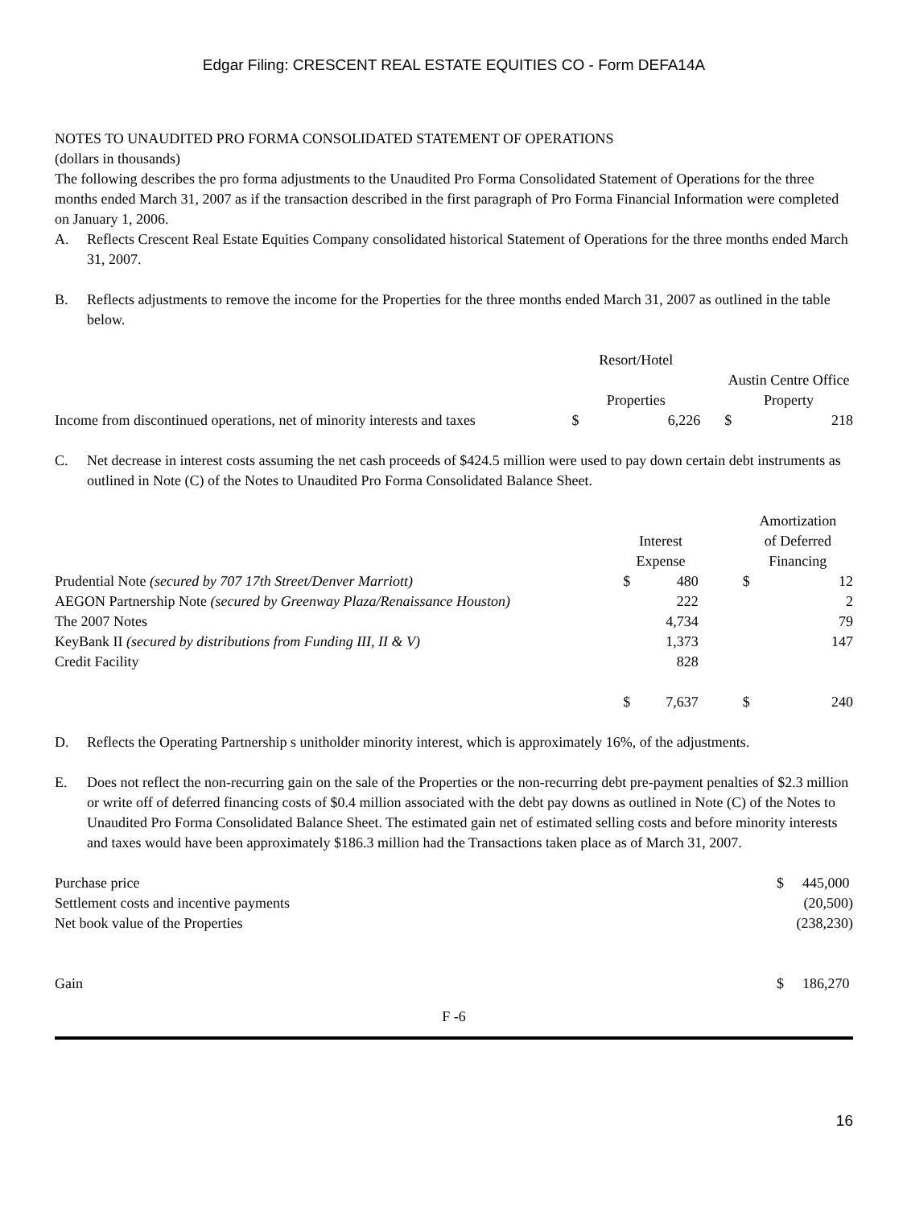Edgar Filing: CRESCENT REAL ESTATE EQUITIES CO - Form DEFA14A
NOTES TO UNAUDITED PRO FORMA CONSOLIDATED STATEMENT OF OPERATIONS
(dollars in thousands)
The following describes the pro forma adjustments to the Unaudited Pro Forma Consolidated Statement of Operations for the three months ended March 31, 2007 as if the transaction described in the first paragraph of Pro Forma Financial Information were completed on January 1, 2006.
A. Reflects Crescent Real Estate Equities Company consolidated historical Statement of Operations for the three months ended March 31, 2007.
B. Reflects adjustments to remove the income for the Properties for the three months ended March 31, 2007 as outlined in the table below.
| | Resort/Hotel Properties | | | Austin Centre Office Property | |
| Income from discontinued operations, net of minority interests and taxes | $ | 6,226 | | $ | 218 |
C. Net decrease in interest costs assuming the net cash proceeds of $424.5 million were used to pay down certain debt instruments as outlined in Note (C) of the Notes to Unaudited Pro Forma Consolidated Balance Sheet.
| | Interest Expense | | | Amortization of Deferred Financing | |
| Prudential Note (secured by 707 17th Street/Denver Marriott) | $ | 480 | | $ | 12 |
| AEGON Partnership Note (secured by Greenway Plaza/Renaissance Houston) | | 222 | | | 2 |
| The 2007 Notes | | 4,734 | | | 79 |
| KeyBank II (secured by distributions from Funding III, II & V) | | 1,373 | | | 147 |
| Credit Facility | | 828 | | | |
| | $ | 7,637 | | $ | 240 |
D. Reflects the Operating Partnership s unitholder minority interest, which is approximately 16%, of the adjustments.
E. Does not reflect the non-recurring gain on the sale of the Properties or the non-recurring debt pre-payment penalties of $2.3 million or write off of deferred financing costs of $0.4 million associated with the debt pay downs as outlined in Note (C) of the Notes to Unaudited Pro Forma Consolidated Balance Sheet. The estimated gain net of estimated selling costs and before minority interests and taxes would have been approximately $186.3 million had the Transactions taken place as of March 31, 2007.
| Purchase price | $ | 445,000 |
| Settlement costs and incentive payments | | (20,500) |
| Net book value of the Properties | | (238,230) |
| Gain | $ | 186,270 |
F -6
16